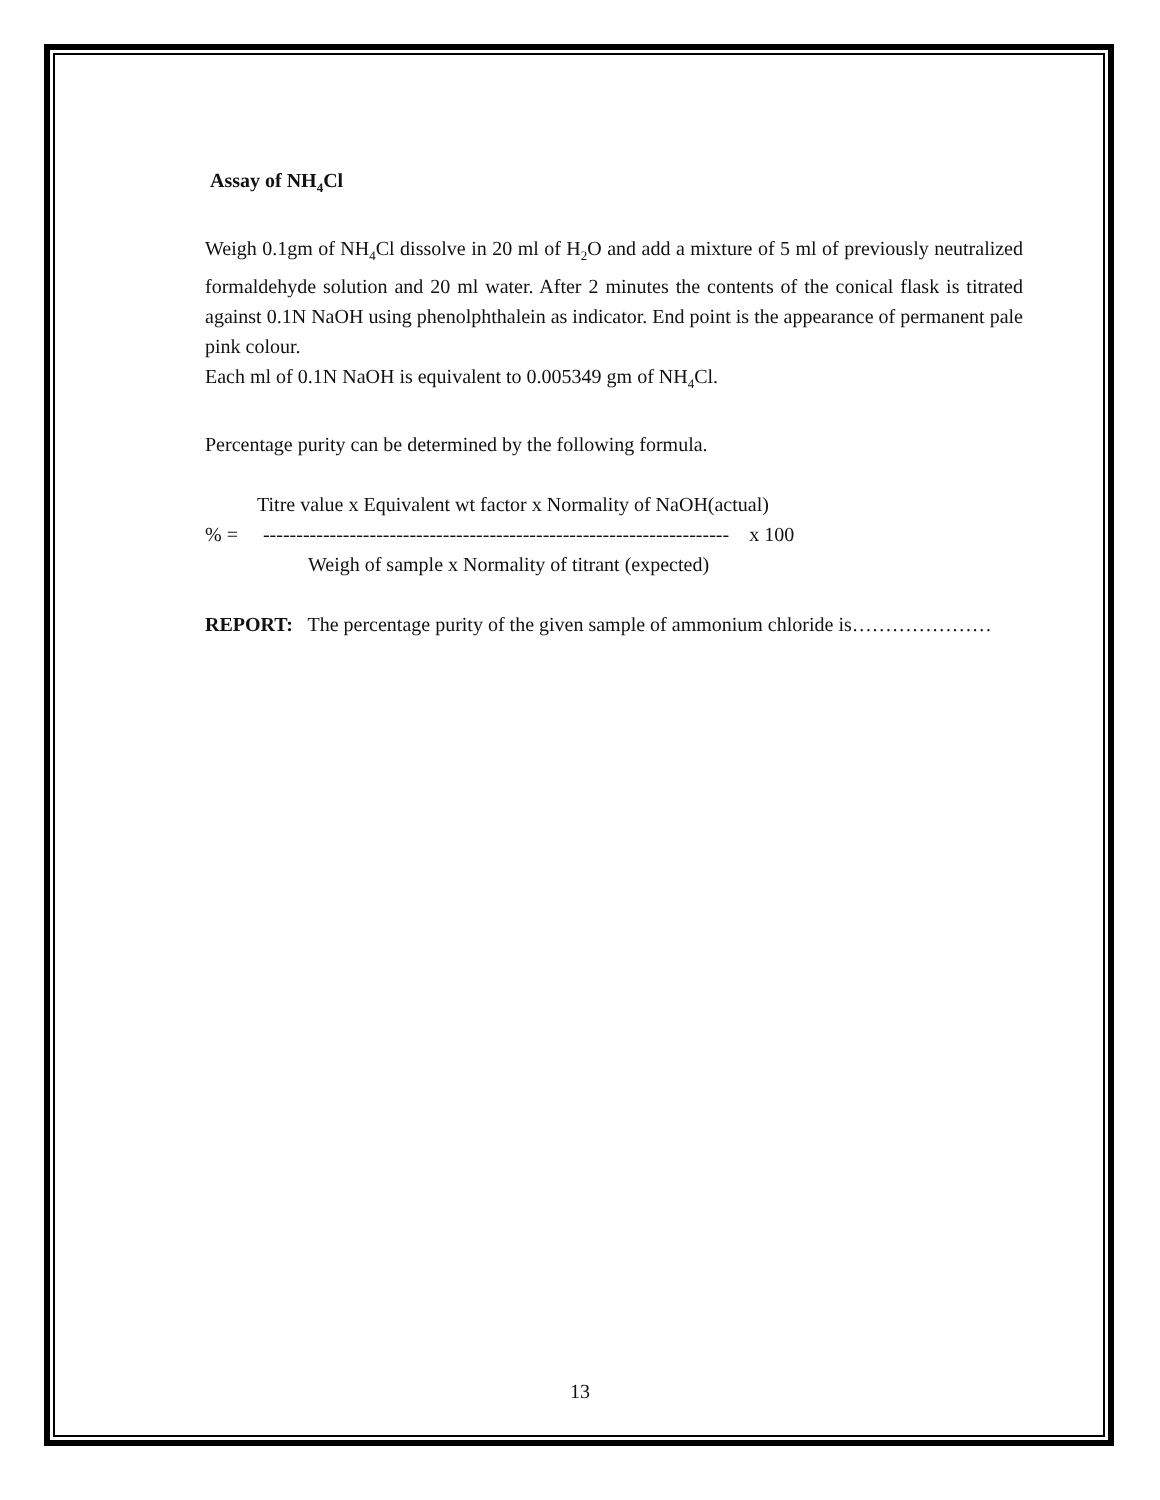Assay of NH<sub>4</sub>Cl
Weigh 0.1gm of NH<sub>4</sub>Cl dissolve in 20 ml of H<sub>2</sub>O and add a mixture of 5 ml of previously neutralized formaldehyde solution and 20 ml water. After 2 minutes the contents of the conical flask is titrated against 0.1N NaOH using phenolphthalein as indicator. End point is the appearance of permanent pale pink colour.
Each ml of 0.1N NaOH is equivalent to 0.005349 gm of NH<sub>4</sub>Cl.
Percentage purity can be determined by the following formula.
Titre value x Equivalent wt factor x Normality of NaOH(actual)
% = ---------------------------------------------------------------------- x 100
Weigh of sample x Normality of titrant (expected)
REPORT: The percentage purity of the given sample of ammonium chloride is…………………
13